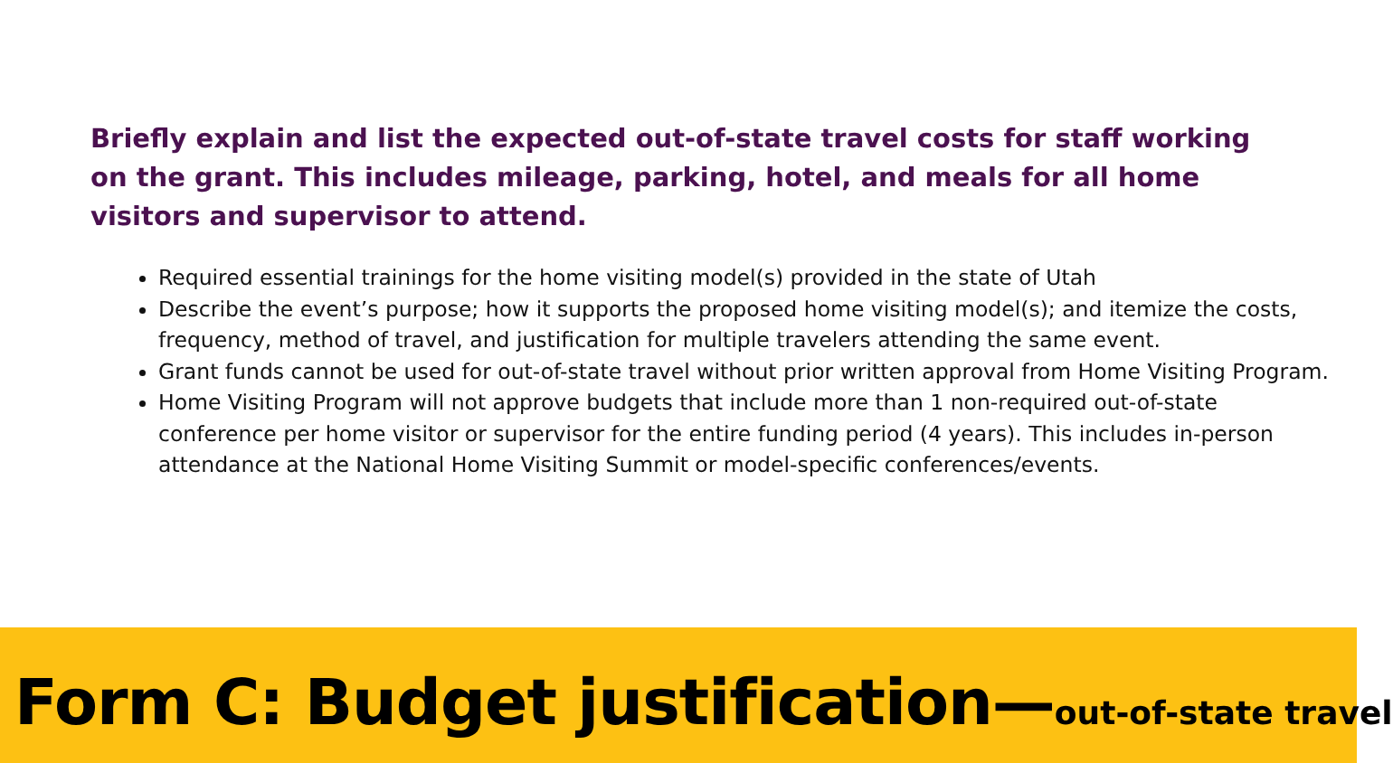Briefly explain and list the expected out-of-state travel costs for staff working on the grant. This includes mileage, parking, hotel, and meals for all home visitors and supervisor to attend.
Required essential trainings for the home visiting model(s) provided in the state of Utah
Describe the event’s purpose; how it supports the proposed home visiting model(s); and itemize the costs, frequency, method of travel, and justification for multiple travelers attending the same event.
Grant funds cannot be used for out-of-state travel without prior written approval from Home Visiting Program.
Home Visiting Program will not approve budgets that include more than 1 non-required out-of-state conference per home visitor or supervisor for the entire funding period (4 years). This includes in-person attendance at the National Home Visiting Summit or model-specific conferences/events.
Form C: Budget justification—out-of-state travel